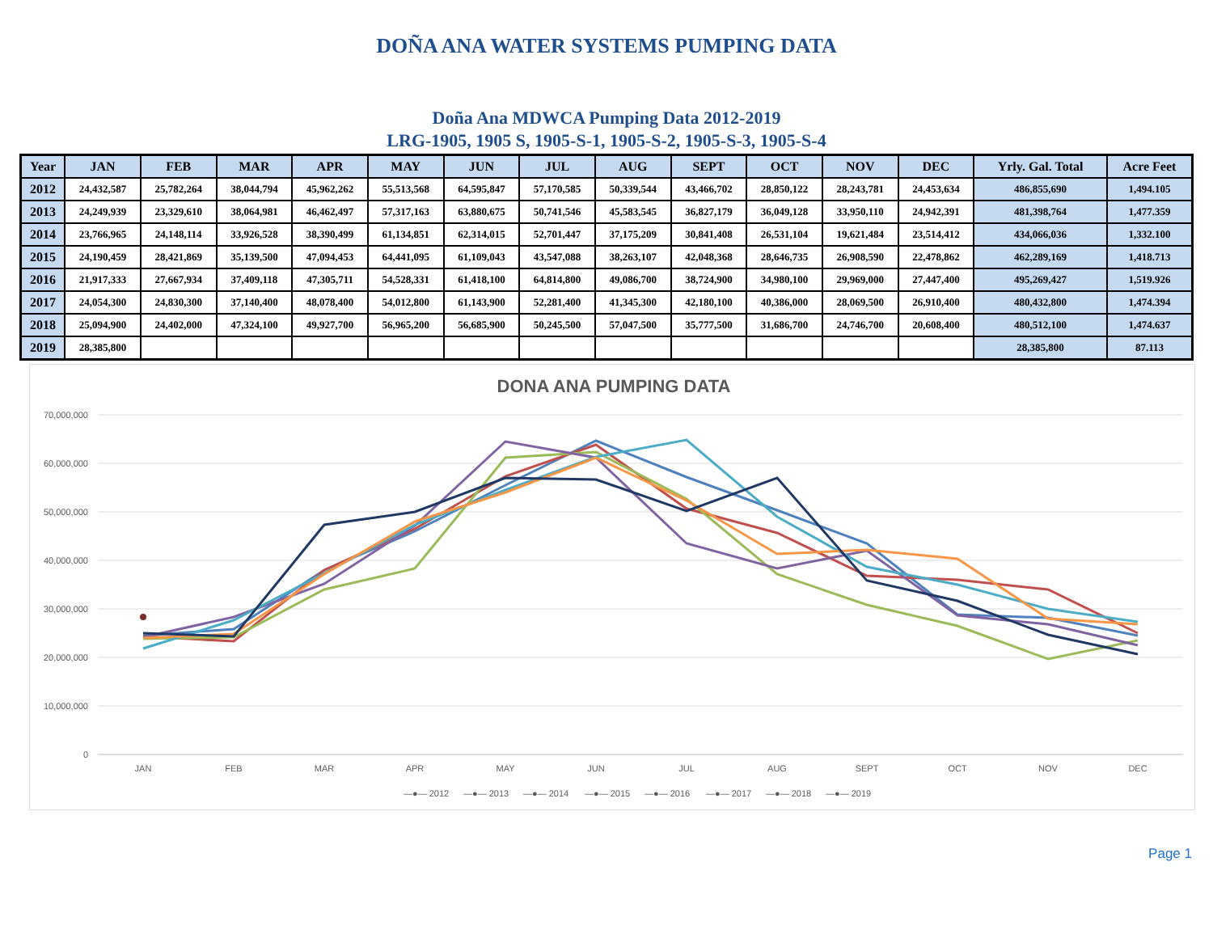DOÑA ANA WATER SYSTEMS PUMPING DATA
Doña Ana MDWCA Pumping Data 2012-2019
LRG-1905, 1905 S, 1905-S-1, 1905-S-2, 1905-S-3, 1905-S-4
| Year | JAN | FEB | MAR | APR | MAY | JUN | JUL | AUG | SEPT | OCT | NOV | DEC | Yrly. Gal. Total | Acre Feet |
| --- | --- | --- | --- | --- | --- | --- | --- | --- | --- | --- | --- | --- | --- | --- |
| 2012 | 24,432,587 | 25,782,264 | 38,044,794 | 45,962,262 | 55,513,568 | 64,595,847 | 57,170,585 | 50,339,544 | 43,466,702 | 28,850,122 | 28,243,781 | 24,453,634 | 486,855,690 | 1,494.105 |
| 2013 | 24,249,939 | 23,329,610 | 38,064,981 | 46,462,497 | 57,317,163 | 63,880,675 | 50,741,546 | 45,583,545 | 36,827,179 | 36,049,128 | 33,950,110 | 24,942,391 | 481,398,764 | 1,477.359 |
| 2014 | 23,766,965 | 24,148,114 | 33,926,528 | 38,390,499 | 61,134,851 | 62,314,015 | 52,701,447 | 37,175,209 | 30,841,408 | 26,531,104 | 19,621,484 | 23,514,412 | 434,066,036 | 1,332.100 |
| 2015 | 24,190,459 | 28,421,869 | 35,139,500 | 47,094,453 | 64,441,095 | 61,109,043 | 43,547,088 | 38,263,107 | 42,048,368 | 28,646,735 | 26,908,590 | 22,478,862 | 462,289,169 | 1,418.713 |
| 2016 | 21,917,333 | 27,667,934 | 37,409,118 | 47,305,711 | 54,528,331 | 61,418,100 | 64,814,800 | 49,086,700 | 38,724,900 | 34,980,100 | 29,969,000 | 27,447,400 | 495,269,427 | 1,519.926 |
| 2017 | 24,054,300 | 24,830,300 | 37,140,400 | 48,078,400 | 54,012,800 | 61,143,900 | 52,281,400 | 41,345,300 | 42,180,100 | 40,386,000 | 28,069,500 | 26,910,400 | 480,432,800 | 1,474.394 |
| 2018 | 25,094,900 | 24,402,000 | 47,324,100 | 49,927,700 | 56,965,200 | 56,685,900 | 50,245,500 | 57,047,500 | 35,777,500 | 31,686,700 | 24,746,700 | 20,608,400 | 480,512,100 | 1,474.637 |
| 2019 | 28,385,800 | | | | | | | | | | | | 28,385,800 | 87.113 |
DONA ANA PUMPING DATA
70,000,000
60,000,000
50,000,000
40,000,000
30,000,000
20,000,000
10,000,000
0
JAN
FEB
MAR
APR
MAY
JUN
JUL
AUG
SEPT
OCT
NOV
DEC
—●— 2012
—●— 2013
—●— 2014
—●— 2015
—●— 2016
—●— 2017
—●— 2018
—●— 2019
Page 1